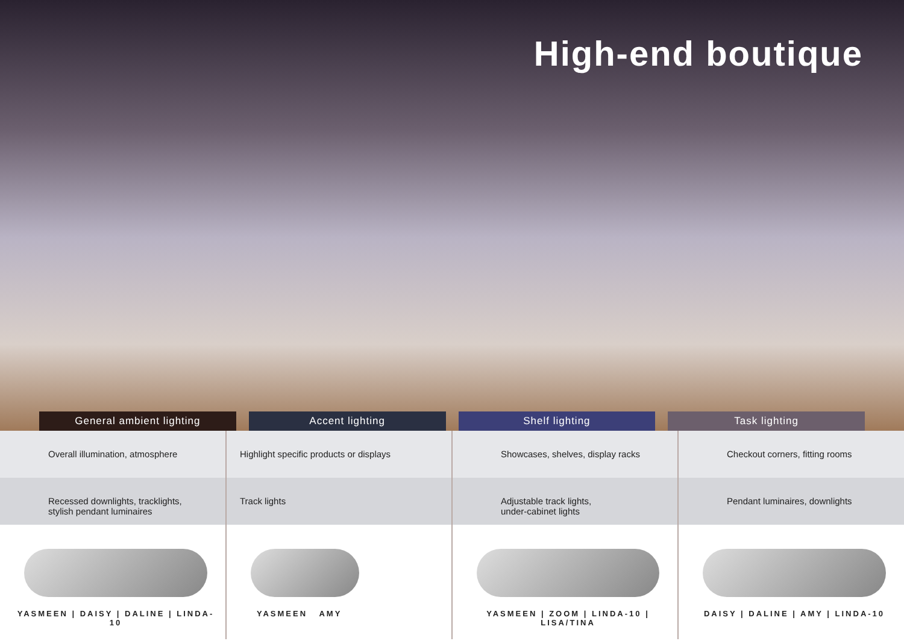High-end boutique
General ambient lighting Accent lighting Shelf lighting Task lighting
| Overall illumination, atmosphere | Highlight specific products or displays | Showcases, shelves, display racks | Checkout corners, fitting rooms |
| Recessed downlights, tracklights, stylish pendant luminaires | Track lights | Adjustable track lights, under-cabinet lights | Pendant luminaires, downlights |
| YASMEEN / DAISY / DALINE / LINDA-10 | YASMEEN AMY | YASMEEN / ZOOM / LINDA-10 / LISA/TINA | DAISY / DALINE / AMY / LINDA-10 |